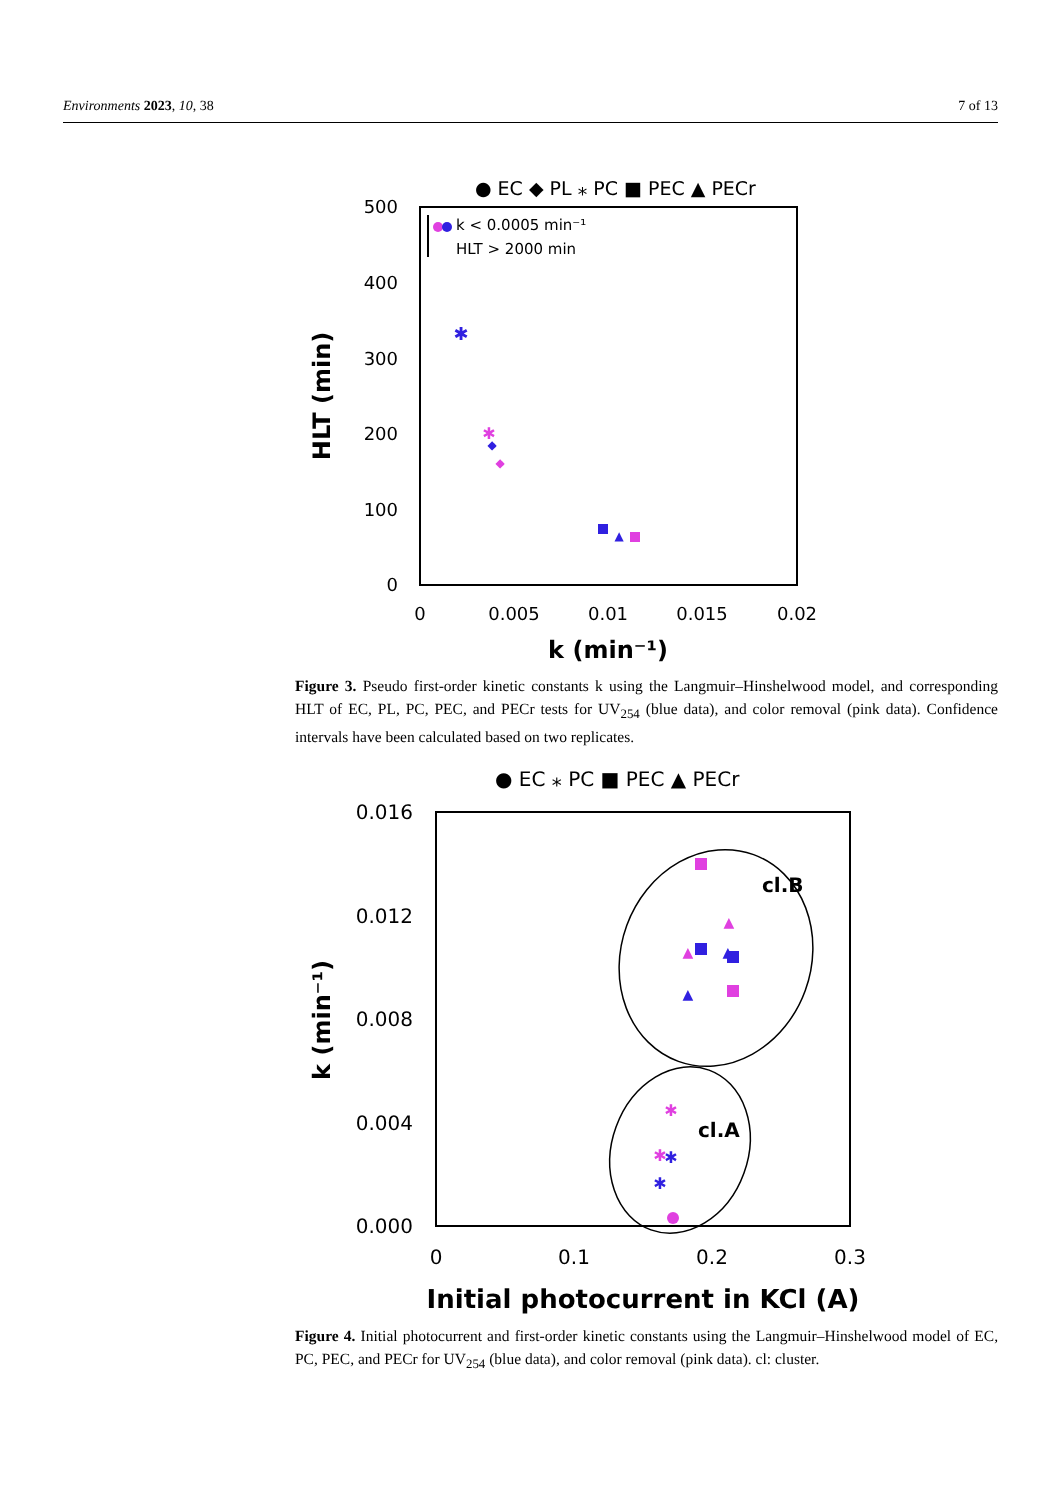Environments 2023, 10, 38 7 of 13
● EC ◆ PL ⁎ PC ■ PEC ▲ PECr
500
400
300
200
100
0
0
0.005
0.01
0.015
0.02
k (min⁻¹)
HLT (min)
k < 0.0005 min⁻¹
HLT > 2000 min
✱
✱
◆
◆
▲
Figure 3. Pseudo first-order kinetic constants k using the Langmuir–Hinshelwood model, and corresponding HLT of EC, PL, PC, PEC, and PECr tests for UV<sub>254</sub> (blue data), and color removal (pink data). Confidence intervals have been calculated based on two replicates.
● EC ⁎ PC ■ PEC ▲ PECr
0.016
0.012
0.008
0.004
0.000
0
0.1
0.2
0.3
Initial photocurrent in KCl (A)
k (min⁻¹)
cl.B
cl.A
▲
▲
▲
▲
✱
✱
✱
✱
Figure 4. Initial photocurrent and first-order kinetic constants using the Langmuir–Hinshelwood model of EC, PC, PEC, and PECr for UV<sub>254</sub> (blue data), and color removal (pink data). cl: cluster.